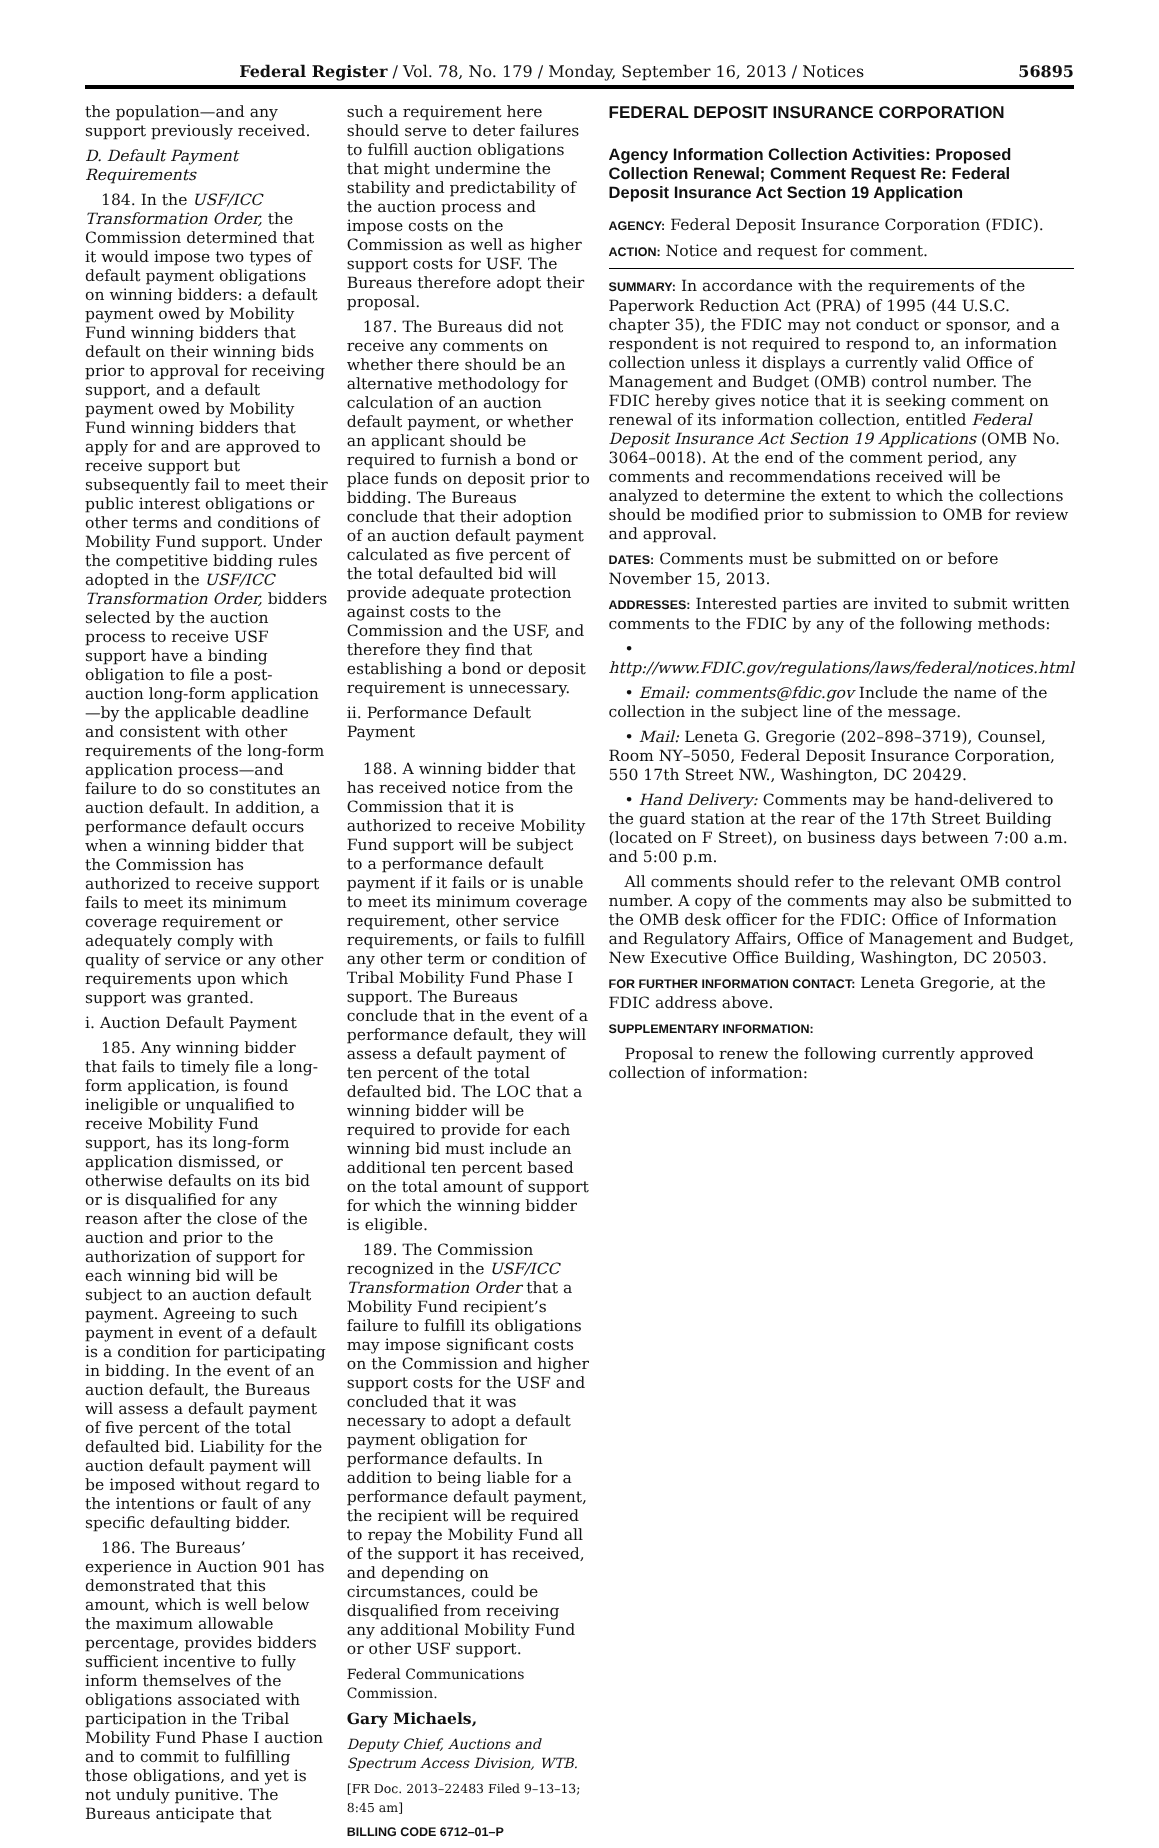Federal Register / Vol. 78, No. 179 / Monday, September 16, 2013 / Notices 56895
the population—and any support previously received.
D. Default Payment Requirements
184. In the USF/ICC Transformation Order, the Commission determined that it would impose two types of default payment obligations on winning bidders: a default payment owed by Mobility Fund winning bidders that default on their winning bids prior to approval for receiving support, and a default payment owed by Mobility Fund winning bidders that apply for and are approved to receive support but subsequently fail to meet their public interest obligations or other terms and conditions of Mobility Fund support. Under the competitive bidding rules adopted in the USF/ICC Transformation Order, bidders selected by the auction process to receive USF support have a binding obligation to file a post-auction long-form application—by the applicable deadline and consistent with other requirements of the long-form application process—and failure to do so constitutes an auction default. In addition, a performance default occurs when a winning bidder that the Commission has authorized to receive support fails to meet its minimum coverage requirement or adequately comply with quality of service or any other requirements upon which support was granted.
i. Auction Default Payment
185. Any winning bidder that fails to timely file a long-form application, is found ineligible or unqualified to receive Mobility Fund support, has its long-form application dismissed, or otherwise defaults on its bid or is disqualified for any reason after the close of the auction and prior to the authorization of support for each winning bid will be subject to an auction default payment. Agreeing to such payment in event of a default is a condition for participating in bidding. In the event of an auction default, the Bureaus will assess a default payment of five percent of the total defaulted bid. Liability for the auction default payment will be imposed without regard to the intentions or fault of any specific defaulting bidder.
186. The Bureaus’ experience in Auction 901 has demonstrated that this amount, which is well below the maximum allowable percentage, provides bidders sufficient incentive to fully inform themselves of the obligations associated with participation in the Tribal Mobility Fund Phase I auction and to commit to fulfilling those obligations, and yet is not unduly punitive. The Bureaus anticipate that
such a requirement here should serve to deter failures to fulfill auction obligations that might undermine the stability and predictability of the auction process and impose costs on the Commission as well as higher support costs for USF. The Bureaus therefore adopt their proposal.
187. The Bureaus did not receive any comments on whether there should be an alternative methodology for calculation of an auction default payment, or whether an applicant should be required to furnish a bond or place funds on deposit prior to bidding. The Bureaus conclude that their adoption of an auction default payment calculated as five percent of the total defaulted bid will provide adequate protection against costs to the Commission and the USF, and therefore they find that establishing a bond or deposit requirement is unnecessary.
ii. Performance Default Payment
188. A winning bidder that has received notice from the Commission that it is authorized to receive Mobility Fund support will be subject to a performance default payment if it fails or is unable to meet its minimum coverage requirement, other service requirements, or fails to fulfill any other term or condition of Tribal Mobility Fund Phase I support. The Bureaus conclude that in the event of a performance default, they will assess a default payment of ten percent of the total defaulted bid. The LOC that a winning bidder will be required to provide for each winning bid must include an additional ten percent based on the total amount of support for which the winning bidder is eligible.
189. The Commission recognized in the USF/ICC Transformation Order that a Mobility Fund recipient’s failure to fulfill its obligations may impose significant costs on the Commission and higher support costs for the USF and concluded that it was necessary to adopt a default payment obligation for performance defaults. In addition to being liable for a performance default payment, the recipient will be required to repay the Mobility Fund all of the support it has received, and depending on circumstances, could be disqualified from receiving any additional Mobility Fund or other USF support.
Federal Communications Commission.
Gary Michaels,
Deputy Chief, Auctions and Spectrum Access Division, WTB.
[FR Doc. 2013–22483 Filed 9–13–13; 8:45 am]
BILLING CODE 6712–01–P
FEDERAL DEPOSIT INSURANCE CORPORATION
Agency Information Collection Activities: Proposed Collection Renewal; Comment Request Re: Federal Deposit Insurance Act Section 19 Application
AGENCY: Federal Deposit Insurance Corporation (FDIC).
ACTION: Notice and request for comment.
SUMMARY: In accordance with the requirements of the Paperwork Reduction Act (PRA) of 1995 (44 U.S.C. chapter 35), the FDIC may not conduct or sponsor, and a respondent is not required to respond to, an information collection unless it displays a currently valid Office of Management and Budget (OMB) control number. The FDIC hereby gives notice that it is seeking comment on renewal of its information collection, entitled Federal Deposit Insurance Act Section 19 Applications (OMB No. 3064–0018). At the end of the comment period, any comments and recommendations received will be analyzed to determine the extent to which the collections should be modified prior to submission to OMB for review and approval.
DATES: Comments must be submitted on or before November 15, 2013.
ADDRESSES: Interested parties are invited to submit written comments to the FDIC by any of the following methods:
• http://www.FDIC.gov/regulations/laws/federal/notices.html
• Email: comments@fdic.gov Include the name of the collection in the subject line of the message.
• Mail: Leneta G. Gregorie (202–898–3719), Counsel, Room NY–5050, Federal Deposit Insurance Corporation, 550 17th Street NW., Washington, DC 20429.
• Hand Delivery: Comments may be hand-delivered to the guard station at the rear of the 17th Street Building (located on F Street), on business days between 7:00 a.m. and 5:00 p.m.
All comments should refer to the relevant OMB control number. A copy of the comments may also be submitted to the OMB desk officer for the FDIC: Office of Information and Regulatory Affairs, Office of Management and Budget, New Executive Office Building, Washington, DC 20503.
FOR FURTHER INFORMATION CONTACT: Leneta Gregorie, at the FDIC address above.
SUPPLEMENTARY INFORMATION:
Proposal to renew the following currently approved collection of information: